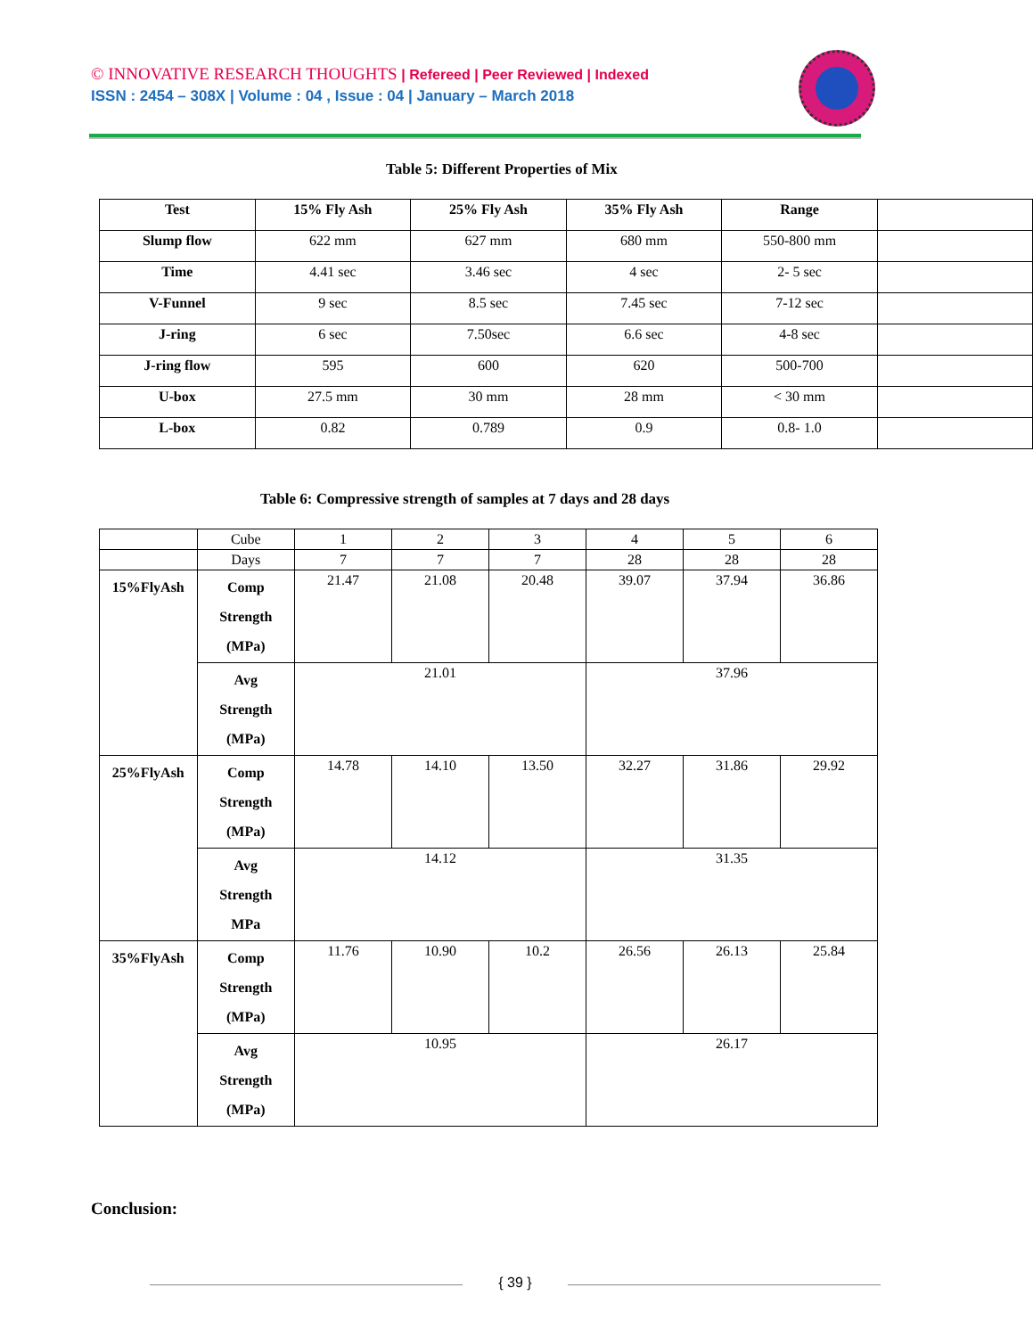© INNOVATIVE RESEARCH THOUGHTS | Refereed | Peer Reviewed | Indexed
ISSN : 2454 – 308X | Volume : 04 , Issue : 04 | January – March 2018
Table 5: Different Properties of Mix
| Test | 15% Fly Ash | 25% Fly Ash | 35% Fly Ash | Range | |
| --- | --- | --- | --- | --- | --- |
| Slump flow | 622 mm | 627 mm | 680 mm | 550-800 mm | |
| Time | 4.41 sec | 3.46 sec | 4 sec | 2- 5 sec | |
| V-Funnel | 9 sec | 8.5 sec | 7.45 sec | 7-12 sec | |
| J-ring | 6 sec | 7.50sec | 6.6 sec | 4-8 sec | |
| J-ring flow | 595 | 600 | 620 | 500-700 | |
| U-box | 27.5 mm | 30 mm | 28 mm | < 30 mm | |
| L-box | 0.82 | 0.789 | 0.9 | 0.8- 1.0 | |
Table 6: Compressive strength of samples at 7 days and 28 days
| | Cube | 1 | 2 | 3 | 4 | 5 | 6 |
| | Days | 7 | 7 | 7 | 28 | 28 | 28 |
| 15%FlyAsh | Comp Strength (MPa) | 21.47 | 21.08 | 20.48 | 39.07 | 37.94 | 36.86 |
| | Avg Strength (MPa) | 21.01 | | | 37.96 | | |
| 25%FlyAsh | Comp Strength (MPa) | 14.78 | 14.10 | 13.50 | 32.27 | 31.86 | 29.92 |
| | Avg Strength MPa | 14.12 | | | 31.35 | | |
| 35%FlyAsh | Comp Strength (MPa) | 11.76 | 10.90 | 10.2 | 26.56 | 26.13 | 25.84 |
| | Avg Strength (MPa) | 10.95 | | | 26.17 | | |
Conclusion:
{ 39 }